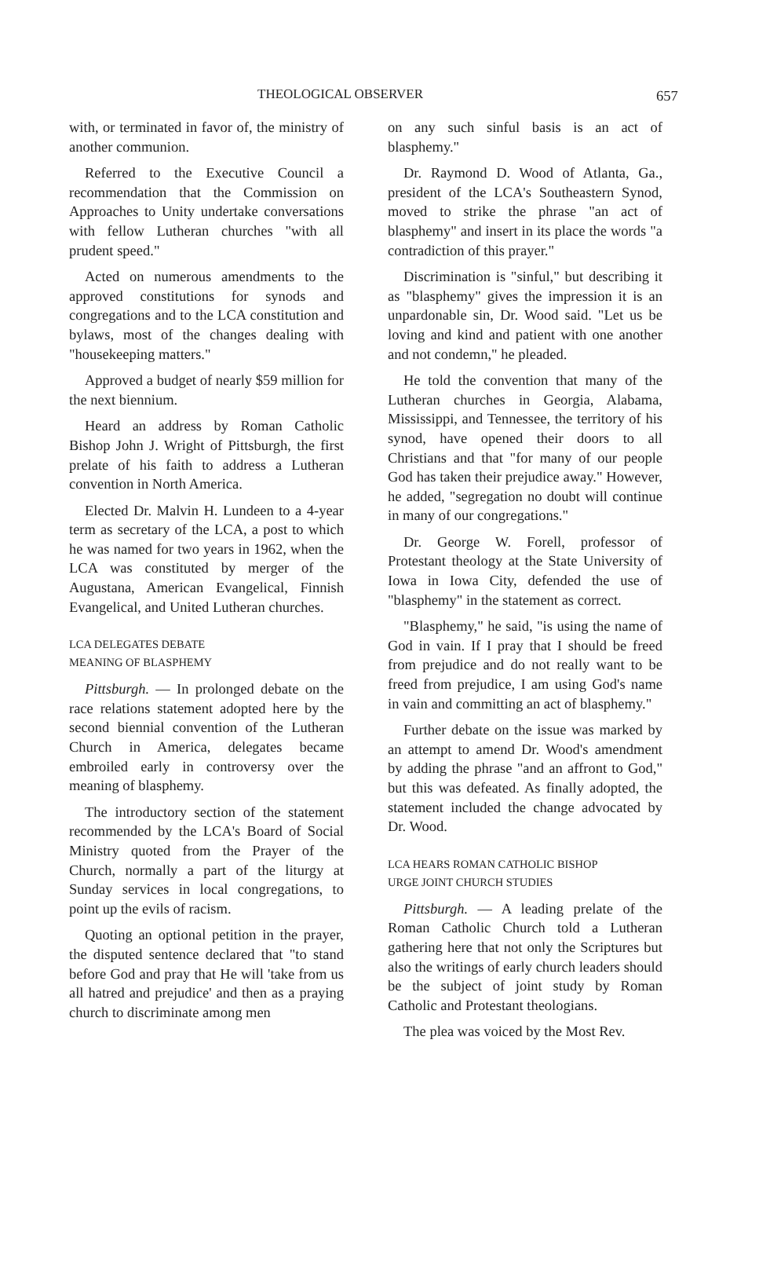THEOLOGICAL OBSERVER 657
with, or terminated in favor of, the ministry of another communion.
Referred to the Executive Council a recommendation that the Commission on Approaches to Unity undertake conversations with fellow Lutheran churches "with all prudent speed."
Acted on numerous amendments to the approved constitutions for synods and congregations and to the LCA constitution and bylaws, most of the changes dealing with "housekeeping matters."
Approved a budget of nearly $59 million for the next biennium.
Heard an address by Roman Catholic Bishop John J. Wright of Pittsburgh, the first prelate of his faith to address a Lutheran convention in North America.
Elected Dr. Malvin H. Lundeen to a 4-year term as secretary of the LCA, a post to which he was named for two years in 1962, when the LCA was constituted by merger of the Augustana, American Evangelical, Finnish Evangelical, and United Lutheran churches.
LCA DELEGATES DEBATE
MEANING OF BLASPHEMY
Pittsburgh. — In prolonged debate on the race relations statement adopted here by the second biennial convention of the Lutheran Church in America, delegates became embroiled early in controversy over the meaning of blasphemy.
The introductory section of the statement recommended by the LCA's Board of Social Ministry quoted from the Prayer of the Church, normally a part of the liturgy at Sunday services in local congregations, to point up the evils of racism.
Quoting an optional petition in the prayer, the disputed sentence declared that "to stand before God and pray that He will 'take from us all hatred and prejudice' and then as a praying church to discriminate among men
on any such sinful basis is an act of blasphemy."
Dr. Raymond D. Wood of Atlanta, Ga., president of the LCA's Southeastern Synod, moved to strike the phrase "an act of blasphemy" and insert in its place the words "a contradiction of this prayer."
Discrimination is "sinful," but describing it as "blasphemy" gives the impression it is an unpardonable sin, Dr. Wood said. "Let us be loving and kind and patient with one another and not condemn," he pleaded.
He told the convention that many of the Lutheran churches in Georgia, Alabama, Mississippi, and Tennessee, the territory of his synod, have opened their doors to all Christians and that "for many of our people God has taken their prejudice away." However, he added, "segregation no doubt will continue in many of our congregations."
Dr. George W. Forell, professor of Protestant theology at the State University of Iowa in Iowa City, defended the use of "blasphemy" in the statement as correct.
"Blasphemy," he said, "is using the name of God in vain. If I pray that I should be freed from prejudice and do not really want to be freed from prejudice, I am using God's name in vain and committing an act of blasphemy."
Further debate on the issue was marked by an attempt to amend Dr. Wood's amendment by adding the phrase "and an affront to God," but this was defeated. As finally adopted, the statement included the change advocated by Dr. Wood.
LCA HEARS ROMAN CATHOLIC BISHOP
URGE JOINT CHURCH STUDIES
Pittsburgh. — A leading prelate of the Roman Catholic Church told a Lutheran gathering here that not only the Scriptures but also the writings of early church leaders should be the subject of joint study by Roman Catholic and Protestant theologians.
The plea was voiced by the Most Rev.